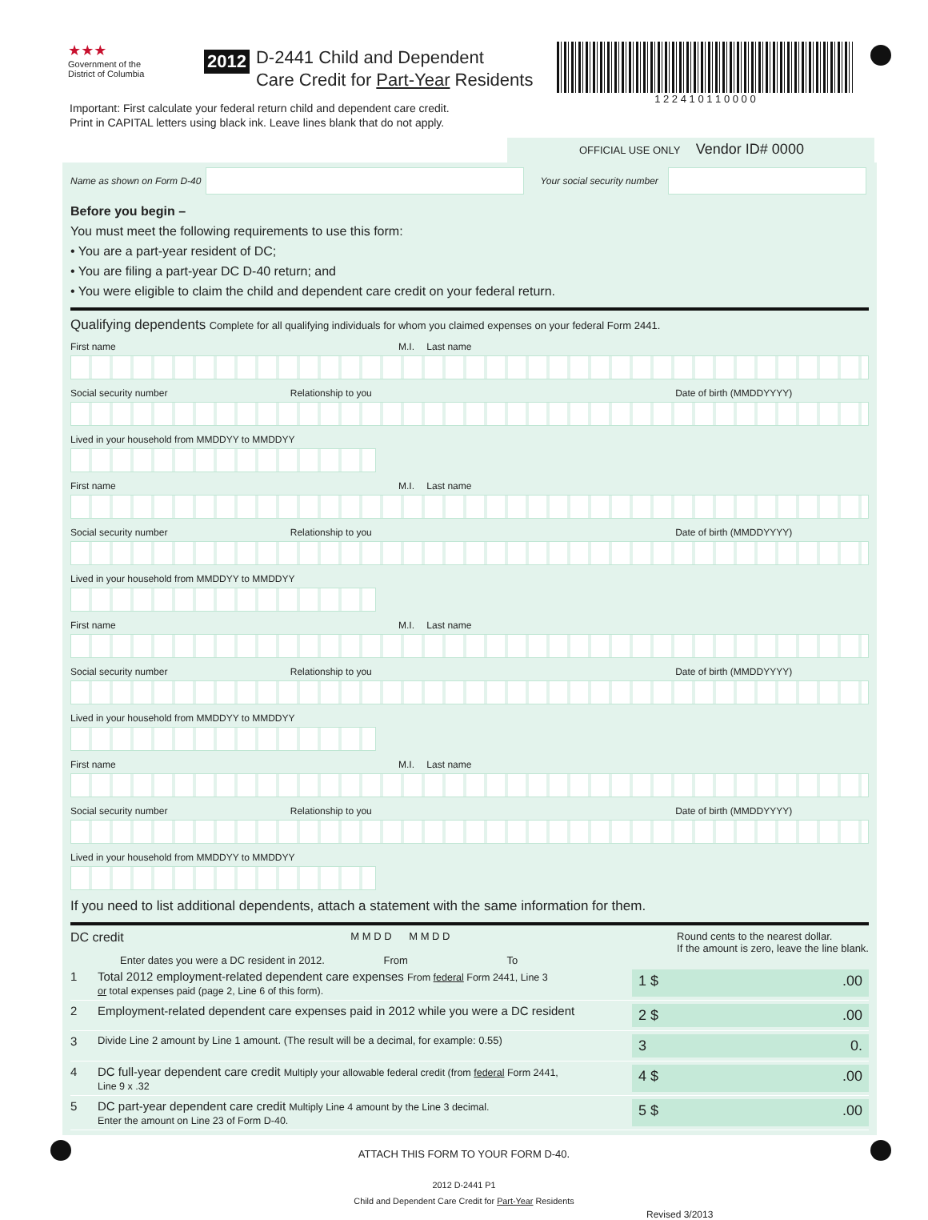★★★
Government of the
District of Columbia
2012
D-2441 Child and Dependent
Care Credit for Part-Year Residents
1 2 2 4 1 0 1 1 0 0 0 0
Important: First calculate your federal return child and dependent care credit.
Print in CAPITAL letters using black ink. Leave lines blank that do not apply.
OFFICIAL USE ONLY Vendor ID# 0000
Name as shown on Form D-40 Your social security number
Before you begin –
You must meet the following requirements to use this form:
• You are a part-year resident of DC;
• You are filing a part-year DC D-40 return; and
• You were eligible to claim the child and dependent care credit on your federal return.
Qualifying dependents Complete for all qualifying individuals for whom you claimed expenses on your federal Form 2441.
First name M.I. Last name
Social security number Relationship to you Date of birth (MMDDYYYY)
Lived in your household from MMDDYY to MMDDYY
First name M.I. Last name
Social security number Relationship to you Date of birth (MMDDYYYY)
Lived in your household from MMDDYY to MMDDYY
First name M.I. Last name
Social security number Relationship to you Date of birth (MMDDYYYY)
Lived in your household from MMDDYY to MMDDYY
First name M.I. Last name
Social security number Relationship to you Date of birth (MMDDYYYY)
Lived in your household from MMDDYY to MMDDYY
If you need to list additional dependents, attach a statement with the same information for them.
DC credit M M D D M M D D Round cents to the nearest dollar.
If the amount is zero, leave the line blank.
Enter dates you were a DC resident in 2012. From To
1 Total 2012 employment-related dependent care expenses From federal Form 2441, Line 3
or total expenses paid (page 2, Line 6 of this form). 1 $ .00
2 Employment-related dependent care expenses paid in 2012 while you were a DC resident 2 $ .00
3 Divide Line 2 amount by Line 1 amount. (The result will be a decimal, for example: 0.55) 3 0.
4 DC full-year dependent care credit Multiply your allowable federal credit (from federal Form 2441,
Line 9 x .32 4 $ .00
5 DC part-year dependent care credit Multiply Line 4 amount by the Line 3 decimal.
Enter the amount on Line 23 of Form D-40. 5 $ .00
ATTACH THIS FORM TO YOUR FORM D-40.
2012 D-2441 P1
Child and Dependent Care Credit for Part-Year Residents
Revised 3/2013